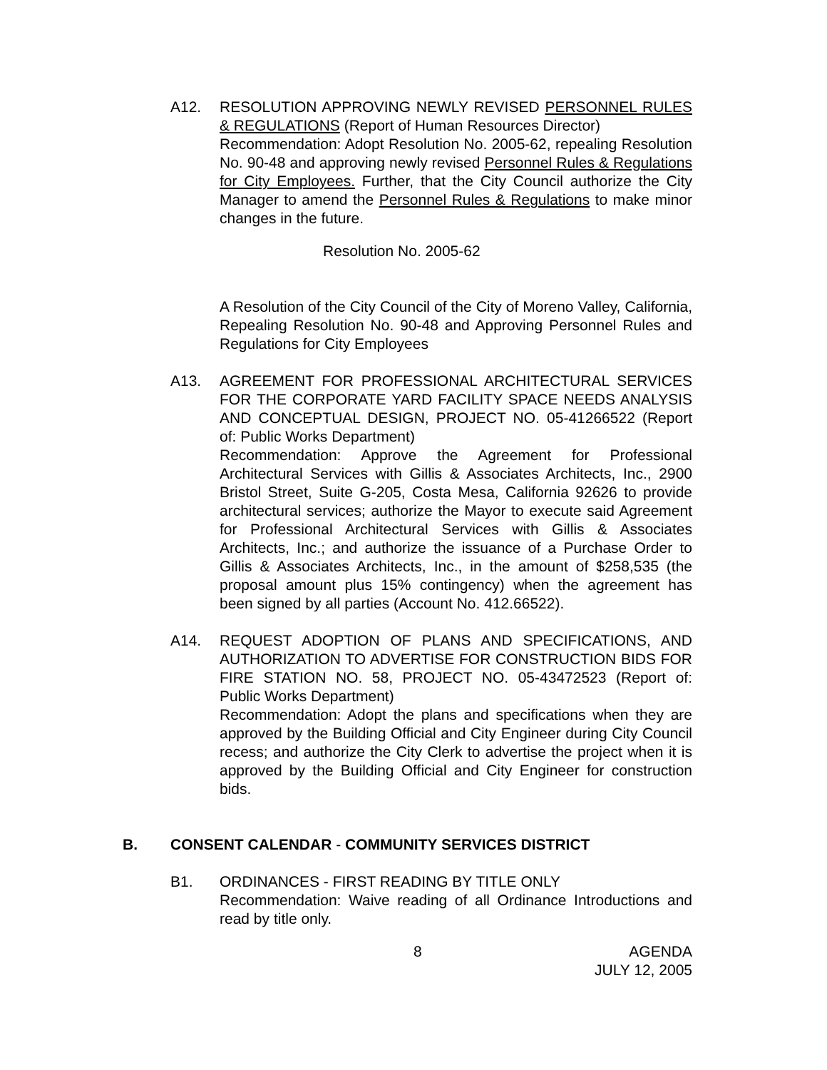A12. RESOLUTION APPROVING NEWLY REVISED PERSONNEL RULES & REGULATIONS (Report of Human Resources Director)
Recommendation: Adopt Resolution No. 2005-62, repealing Resolution No. 90-48 and approving newly revised Personnel Rules & Regulations for City Employees. Further, that the City Council authorize the City Manager to amend the Personnel Rules & Regulations to make minor changes in the future.
Resolution No. 2005-62
A Resolution of the City Council of the City of Moreno Valley, California, Repealing Resolution No. 90-48 and Approving Personnel Rules and Regulations for City Employees
A13. AGREEMENT FOR PROFESSIONAL ARCHITECTURAL SERVICES FOR THE CORPORATE YARD FACILITY SPACE NEEDS ANALYSIS AND CONCEPTUAL DESIGN, PROJECT NO. 05-41266522 (Report of: Public Works Department)
Recommendation: Approve the Agreement for Professional Architectural Services with Gillis & Associates Architects, Inc., 2900 Bristol Street, Suite G-205, Costa Mesa, California 92626 to provide architectural services; authorize the Mayor to execute said Agreement for Professional Architectural Services with Gillis & Associates Architects, Inc.; and authorize the issuance of a Purchase Order to Gillis & Associates Architects, Inc., in the amount of $258,535 (the proposal amount plus 15% contingency) when the agreement has been signed by all parties (Account No. 412.66522).
A14. REQUEST ADOPTION OF PLANS AND SPECIFICATIONS, AND AUTHORIZATION TO ADVERTISE FOR CONSTRUCTION BIDS FOR FIRE STATION NO. 58, PROJECT NO. 05-43472523 (Report of: Public Works Department)
Recommendation: Adopt the plans and specifications when they are approved by the Building Official and City Engineer during City Council recess; and authorize the City Clerk to advertise the project when it is approved by the Building Official and City Engineer for construction bids.
B. CONSENT CALENDAR - COMMUNITY SERVICES DISTRICT
B1. ORDINANCES - FIRST READING BY TITLE ONLY
Recommendation: Waive reading of all Ordinance Introductions and read by title only.
8 AGENDA
JULY 12, 2005